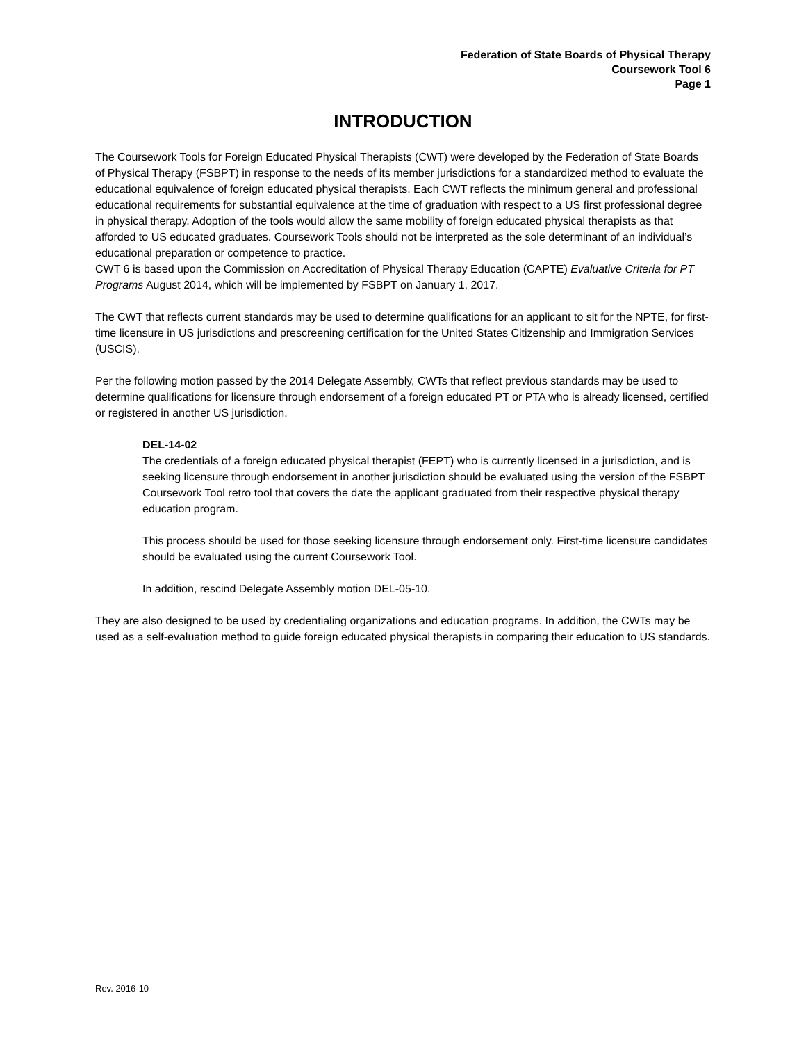Federation of State Boards of Physical Therapy
Coursework Tool 6
Page 1
INTRODUCTION
The Coursework Tools for Foreign Educated Physical Therapists (CWT) were developed by the Federation of State Boards of Physical Therapy (FSBPT) in response to the needs of its member jurisdictions for a standardized method to evaluate the educational equivalence of foreign educated physical therapists. Each CWT reflects the minimum general and professional educational requirements for substantial equivalence at the time of graduation with respect to a US first professional degree in physical therapy. Adoption of the tools would allow the same mobility of foreign educated physical therapists as that afforded to US educated graduates. Coursework Tools should not be interpreted as the sole determinant of an individual’s educational preparation or competence to practice.
CWT 6 is based upon the Commission on Accreditation of Physical Therapy Education (CAPTE) Evaluative Criteria for PT Programs August 2014, which will be implemented by FSBPT on January 1, 2017.
The CWT that reflects current standards may be used to determine qualifications for an applicant to sit for the NPTE, for first-time licensure in US jurisdictions and prescreening certification for the United States Citizenship and Immigration Services (USCIS).
Per the following motion passed by the 2014 Delegate Assembly, CWTs that reflect previous standards may be used to determine qualifications for licensure through endorsement of a foreign educated PT or PTA who is already licensed, certified or registered in another US jurisdiction.
DEL-14-02
The credentials of a foreign educated physical therapist (FEPT) who is currently licensed in a jurisdiction, and is seeking licensure through endorsement in another jurisdiction should be evaluated using the version of the FSBPT Coursework Tool retro tool that covers the date the applicant graduated from their respective physical therapy education program.
This process should be used for those seeking licensure through endorsement only. First-time licensure candidates should be evaluated using the current Coursework Tool.
In addition, rescind Delegate Assembly motion DEL-05-10.
They are also designed to be used by credentialing organizations and education programs. In addition, the CWTs may be used as a self-evaluation method to guide foreign educated physical therapists in comparing their education to US standards.
Rev. 2016-10